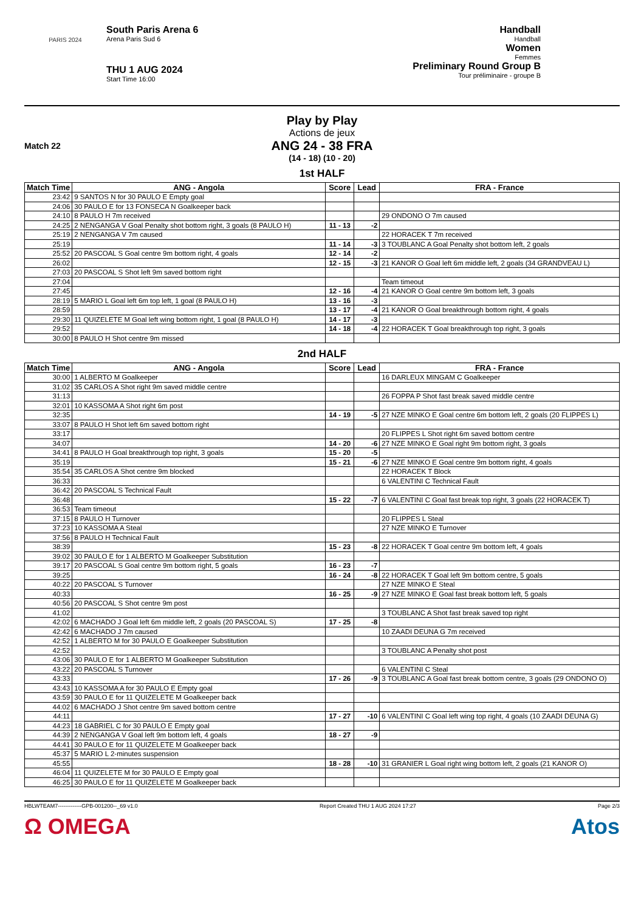PARIS 2024
South Paris Arena 6
Arena Paris Sud 6
THU 1 AUG 2024
Start Time 16:00
Handball
Handball
Women
Femmes
Preliminary Round Group B
Tour préliminaire - groupe B
Play by Play
Actions de jeux
Match 22
ANG 24 - 38 FRA
(14 - 18) (10 - 20)
1st HALF
| Match Time | ANG - Angola | Score | Lead | FRA - France |
| --- | --- | --- | --- | --- |
| 23:42 | 9 SANTOS N for 30 PAULO E Empty goal | | | |
| 24:06 | 30 PAULO E for 13 FONSECA N Goalkeeper back | | | |
| 24:10 | 8 PAULO H 7m received | | | 29 ONDONO O 7m caused |
| 24:25 | 2 NENGANGA V Goal Penalty shot bottom right, 3 goals (8 PAULO H) | 11 - 13 | -2 | |
| 25:19 | 2 NENGANGA V 7m caused | | | 22 HORACEK T 7m received |
| 25:19 | | 11 - 14 | -3 | 3 TOUBLANC A Goal Penalty shot bottom left, 2 goals |
| 25:52 | 20 PASCOAL S Goal centre 9m bottom right, 4 goals | 12 - 14 | -2 | |
| 26:02 | | 12 - 15 | -3 | 21 KANOR O Goal left 6m middle left, 2 goals (34 GRANDVEAU L) |
| 27:03 | 20 PASCOAL S Shot left 9m saved bottom right | | | |
| 27:04 | | | | Team timeout |
| 27:45 | | 12 - 16 | -4 | 21 KANOR O Goal centre 9m bottom left, 3 goals |
| 28:19 | 5 MARIO L Goal left 6m top left, 1 goal (8 PAULO H) | 13 - 16 | -3 | |
| 28:59 | | 13 - 17 | -4 | 21 KANOR O Goal breakthrough bottom right, 4 goals |
| 29:30 | 11 QUIZELETE M Goal left wing bottom right, 1 goal (8 PAULO H) | 14 - 17 | -3 | |
| 29:52 | | 14 - 18 | -4 | 22 HORACEK T Goal breakthrough top right, 3 goals |
| 30:00 | 8 PAULO H Shot centre 9m missed | | | |
2nd HALF
| Match Time | ANG - Angola | Score | Lead | FRA - France |
| --- | --- | --- | --- | --- |
| 30:00 | 1 ALBERTO M Goalkeeper | | | 16 DARLEUX MINGAM C Goalkeeper |
| 31:02 | 35 CARLOS A Shot right 9m saved middle centre | | | |
| 31:13 | | | | 26 FOPPA P Shot fast break saved middle centre |
| 32:01 | 10 KASSOMA A Shot right 6m post | | | |
| 32:35 | | 14 - 19 | -5 | 27 NZE MINKO E Goal centre 6m bottom left, 2 goals (20 FLIPPES L) |
| 33:07 | 8 PAULO H Shot left 6m saved bottom right | | | |
| 33:17 | | | | 20 FLIPPES L Shot right 6m saved bottom centre |
| 34:07 | | 14 - 20 | -6 | 27 NZE MINKO E Goal right 9m bottom right, 3 goals |
| 34:41 | 8 PAULO H Goal breakthrough top right, 3 goals | 15 - 20 | -5 | |
| 35:19 | | 15 - 21 | -6 | 27 NZE MINKO E Goal centre 9m bottom right, 4 goals |
| 35:54 | 35 CARLOS A Shot centre 9m blocked | | | 22 HORACEK T Block |
| 36:33 | | | | 6 VALENTINI C Technical Fault |
| 36:42 | 20 PASCOAL S Technical Fault | | | |
| 36:48 | | 15 - 22 | -7 | 6 VALENTINI C Goal fast break top right, 3 goals (22 HORACEK T) |
| 36:53 | Team timeout | | | |
| 37:15 | 8 PAULO H Turnover | | | 20 FLIPPES L Steal |
| 37:23 | 10 KASSOMA A Steal | | | 27 NZE MINKO E Turnover |
| 37:56 | 8 PAULO H Technical Fault | | | |
| 38:39 | | 15 - 23 | -8 | 22 HORACEK T Goal centre 9m bottom left, 4 goals |
| 39:02 | 30 PAULO E for 1 ALBERTO M Goalkeeper Substitution | | | |
| 39:17 | 20 PASCOAL S Goal centre 9m bottom right, 5 goals | 16 - 23 | -7 | |
| 39:25 | | 16 - 24 | -8 | 22 HORACEK T Goal left 9m bottom centre, 5 goals |
| 40:22 | 20 PASCOAL S Turnover | | | 27 NZE MINKO E Steal |
| 40:33 | | 16 - 25 | -9 | 27 NZE MINKO E Goal fast break bottom left, 5 goals |
| 40:56 | 20 PASCOAL S Shot centre 9m post | | | |
| 41:02 | | | | 3 TOUBLANC A Shot fast break saved top right |
| 42:02 | 6 MACHADO J Goal left 6m middle left, 2 goals (20 PASCOAL S) | 17 - 25 | -8 | |
| 42:42 | 6 MACHADO J 7m caused | | | 10 ZAADI DEUNA G 7m received |
| 42:52 | 1 ALBERTO M for 30 PAULO E Goalkeeper Substitution | | | |
| 42:52 | | | | 3 TOUBLANC A Penalty shot post |
| 43:06 | 30 PAULO E for 1 ALBERTO M Goalkeeper Substitution | | | |
| 43:22 | 20 PASCOAL S Turnover | | | 6 VALENTINI C Steal |
| 43:33 | | 17 - 26 | -9 | 3 TOUBLANC A Goal fast break bottom centre, 3 goals (29 ONDONO O) |
| 43:43 | 10 KASSOMA A for 30 PAULO E Empty goal | | | |
| 43:59 | 30 PAULO E for 11 QUIZELETE M Goalkeeper back | | | |
| 44:02 | 6 MACHADO J Shot centre 9m saved bottom centre | | | |
| 44:11 | | 17 - 27 | -10 | 6 VALENTINI C Goal left wing top right, 4 goals (10 ZAADI DEUNA G) |
| 44:23 | 18 GABRIEL C for 30 PAULO E Empty goal | | | |
| 44:39 | 2 NENGANGA V Goal left 9m bottom left, 4 goals | 18 - 27 | -9 | |
| 44:41 | 30 PAULO E for 11 QUIZELETE M Goalkeeper back | | | |
| 45:37 | 5 MARIO L 2-minutes suspension | | | |
| 45:55 | | 18 - 28 | -10 | 31 GRANIER L Goal right wing bottom left, 2 goals (21 KANOR O) |
| 46:04 | 11 QUIZELETE M for 30 PAULO E Empty goal | | | |
| 46:25 | 30 PAULO E for 11 QUIZELETE M Goalkeeper back | | | |
HBLWTEAM7-------------GPB-001200--_69 v1.0 Report Created THU 1 AUG 2024 17:27 Page 2/3
Ω OMEGA Atos